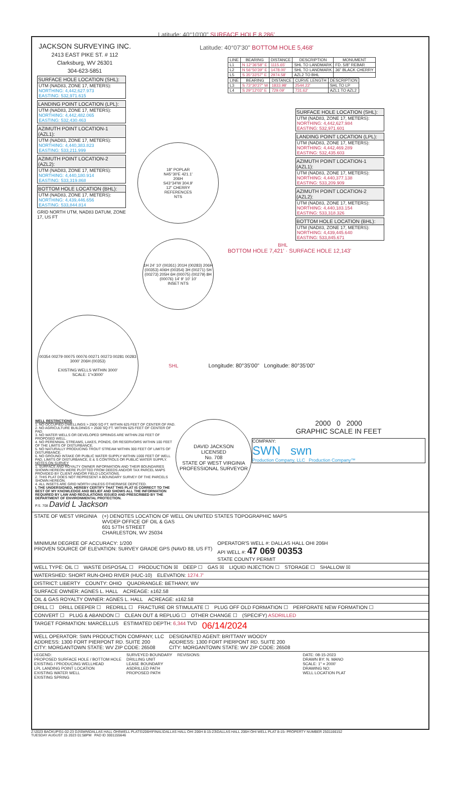Latitude: 40°10'00" SURFACE HOLE 8,286'
Latitude: 40°07'30" BOTTOM HOLE 5,468'
JACKSON SURVEYING INC.
2413 EAST PIKE ST. # 112
Clarksburg, WV 26301
304-623-5851
SURFACE HOLE LOCATION (SHL):
UTM (NAD83, ZONE 17, METERS):
NORTHING: 4,442,627.973
EASTING: 532,971.615
LANDING POINT LOCATION (LPL):
UTM (NAD83, ZONE 17, METERS):
NORTHING: 4,442,482.065
EASTING: 532,430.463
AZIMUTH POINT LOCATION-1 (AZL1):
UTM (NAD83, ZONE 17, METERS):
NORTHING: 4,440,383.823
EASTING: 533,211.999
AZIMUTH POINT LOCATION-2 (AZL2):
UTM (NAD83, ZONE 17, METERS):
NORTHING: 4,440,180.914
EASTING: 533,319.868
BOTTOM HOLE LOCATION (BHL):
UTM (NAD83, ZONE 17, METERS):
NORTHING: 4,439,446.656
EASTING: 533,844.814
GRID NORTH UTM, NAD83 DATUM, ZONE 17, US FT
18" POPLAR
N45°30'E 421.1'
206H
S43°34'W 304.9'
12" CHERRY
REFERENCES
NTS
1H 24' 10' (00261) 201H (00283) 206H (00353) 406H (00354) 3H (00271) 5H (00273) 205H 6H (00075) (00279) 8H (00076) 14' 9' 10' 10'
INSET NTS
| LINE | BEARING | DISTANCE | DESCRIPTION | MONUMENT |
| --- | --- | --- | --- | --- |
| L1 | N 12°36'58" E | 1115.65' | SHL TO LANDMARK | FD. 5/8" REBAR |
| L2 | N 56°50'39" E | 1478.00' | SHL TO LANDMARK | 36" BLACK CHERRY |
| L5 | S 35°33'57" E | 2974.58' | AZL2 TO BHL | |
| LINE | BEARING | DISTANCE | CURVE LENGTH | DESCRIPTION |
| --- | --- | --- | --- | --- |
| L3 | S 73°30'27" W | 1833.98' | 2544.22' | SHL TO LP |
| L4 | S 29°12'03" E | 729.09' | 731.62' | AZL1 TO AZL2 |
SURFACE HOLE LOCATION (SHL):
UTM (NAD83, ZONE 17, METERS):
NORTHING: 4,442,627.984
EASTING: 532,971.601
LANDING POINT LOCATION (LPL):
UTM (NAD83, ZONE 17, METERS):
NORTHING: 4,442,469.289
EASTING: 532,435.603
AZIMUTH POINT LOCATION-1 (AZL1):
UTM (NAD83, ZONE 17, METERS):
NORTHING: 4,440,377.138
EASTING: 533,209.909
AZIMUTH POINT LOCATION-2 (AZL2):
UTM (NAD83, ZONE 17, METERS):
NORTHING: 4,440,183.154
EASTING: 533,318.326
BOTTOM HOLE LOCATION (BHL):
UTM (NAD83, ZONE 17, METERS):
NORTHING: 4,439,445.640
EASTING: 533,845.671
BHL
BOTTOM HOLE 7,421' · SURFACE HOLE 12,143'
00354 00279 00075 00076 00271 00273 00281 00283
3000' 206H (00353)
EXISTING WELLS WITHIN 3000'
SCALE: 1"=3000'
SHL
Longitude: 80°35'00" Longitude: 80°35'00"
WELL RESTRICTIONS
1. NO OCCUPIED DWELLINGS > 2500 SQ FT. WITHIN 625 FEET OF CENTER OF PAD.
2. NO AGRICULTURE BUILDINGS > 2500 SQ FT. WITHIN 625 FEET OF CENTER OF PAD.
3. NO WATER WELLS OR DEVELOPED SPRINGS ARE WITHIN 250 FEET OF PROPOSED WELL.
4. NO PERENNIAL STREAMS, LAKES, PONDS, OR RESERVOIRS WITHIN 100 FEET OF THE LIMITS OF DISTURBANCE.
5. NO NATURALLY PRODUCING TROUT STREAM WITHIN 300 FEET OF LIMITS OF DISTURBANCE.
6. NO GROUND INTAKE OR PUBLIC WATER SUPPLY WITHIN 1000 FEET OF WELL PAD, LIMITS OF DISTURBANCE, E & S CONTROLS OR PUBLIC WATER SUPPLY.
NOTES ON SURVEY
1. SURFACE AND ROYALTY OWNER INFORMATION AND THEIR BOUNDARIES SHOWN HEREON WERE PLOTTED FROM DEEDS AND/OR TAX PARCEL MAPS PROVIDED BY CLIENT AND/OR FIELD LOCATIONS.
2. THIS PLAT DOES NOT REPRESENT A BOUNDARY SURVEY OF THE PARCELS SHOWN HEREON.
4. ALL INSETS ARE GRID NORTH UNLESS OTHERWISE DEPICTED.
I, THE UNDERSIGNED, HEREBY CERTIFY THAT THIS PLAT IS CORRECT TO THE BEST OF MY KNOWLEDGE AND BELIEF AND SHOWS ALL THE INFORMATION REQUIRED BY LAW AND REGULATIONS ISSUED AND PRESCRIBED BY THE DEPARTMENT OF ENVIRONMENTAL PROTECTION.
P.S. 708 David L Jackson
DAVID JACKSON
LICENSED
No. 708
STATE OF WEST VIRGINIA
PROFESSIONAL SURVEYOR
2000 0 2000
GRAPHIC SCALE IN FEET
COMPANY:
SWN swn
Production Company, LLC Production Company™
STATE OF WEST VIRGINIA (+) DENOTES LOCATION OF WELL ON UNITED STATES TOPOGRAPHIC MAPS
WVDEP OFFICE OF OIL & GAS
601 57TH STREET
CHARLESTON, WV 25034 MINIMUM DEGREE OF ACCURACY: 1/200
PROVEN SOURCE OF ELEVATION: SURVEY GRADE GPS (NAVD 88, US FT) OPERATOR'S WELL #: DALLAS HALL OHI 206H
API WELL #: 47 069 00353
STATE COUNTY PERMIT
WELL TYPE: OIL ☐ WASTE DISPOSAL ☐ PRODUCTION ☒ DEEP ☐ GAS ☒ LIQUID INJECTION ☐ STORAGE ☐ SHALLOW ☒
WATERSHED: SHORT RUN-OHIO RIVER (HUC-10) ELEVATION: 1274.7'
DISTRICT: LIBERTY COUNTY: OHIO QUADRANGLE: BETHANY, WV
SURFACE OWNER: AGNES L. HALL ACREAGE: ±162.58
OIL & GAS ROYALTY OWNER: AGNES L. HALL ACREAGE: ±162.58
DRILL ☐ DRILL DEEPER ☐ REDRILL ☐ FRACTURE OR STIMULATE ☐ PLUG OFF OLD FORMATION ☐ PERFORATE NEW FORMATION ☐
CONVERT ☐ PLUG & ABANDON ☐ CLEAN OUT & REPLUG ☐ OTHER CHANGE ☐ (SPECIFY) ASDRILLED
TARGET FORMATION: MARCELLUS ESTIMATED DEPTH: 6,344 TVD 06/14/2024
WELL OPERATOR: SWN PRODUCTION COMPANY, LLC
ADDRESS: 1300 FORT PIERPONT RD. SUITE 200
CITY: MORGANTOWN STATE: WV ZIP CODE: 26508 DESIGNATED AGENT: BRITTANY WOODY
ADDRESS: 1300 FORT PIERPONT RD. SUITE 200
CITY: MORGANTOWN STATE: WV ZIP CODE: 26508
LEGEND:
PROPOSED SURFACE HOLE / BOTTOM HOLE
EXISTING / PRODUCING WELLHEAD
LPL LANDING POINT LOCATION
EXISTING WATER WELL
EXISTING SPRING SURVEYED BOUNDARY
DRILLING UNIT
LEASE BOUNDARY
ASDRILLED PATH
PROPOSED PATH REVISIONS: DATE: 08-15-2023
DRAWN BY: N. MANO
SCALE: 1" = 2000'
DRAWING NO:
WELL LOCATION PLAT
Z:\2023 BACKUPS\1-02-23 DJ\SWN\DALLAS HALL OHI\WELL PLATS\206H\FINAL\DALLAS HALL OHI 206H 8-15-23\DALLAS HALL 206H OHI WELL PLAT 8-15- PROPERTY NUMBER 2501166152
TUESDAY AUGUST 15 2023 01:58PM PAD ID 3001155646